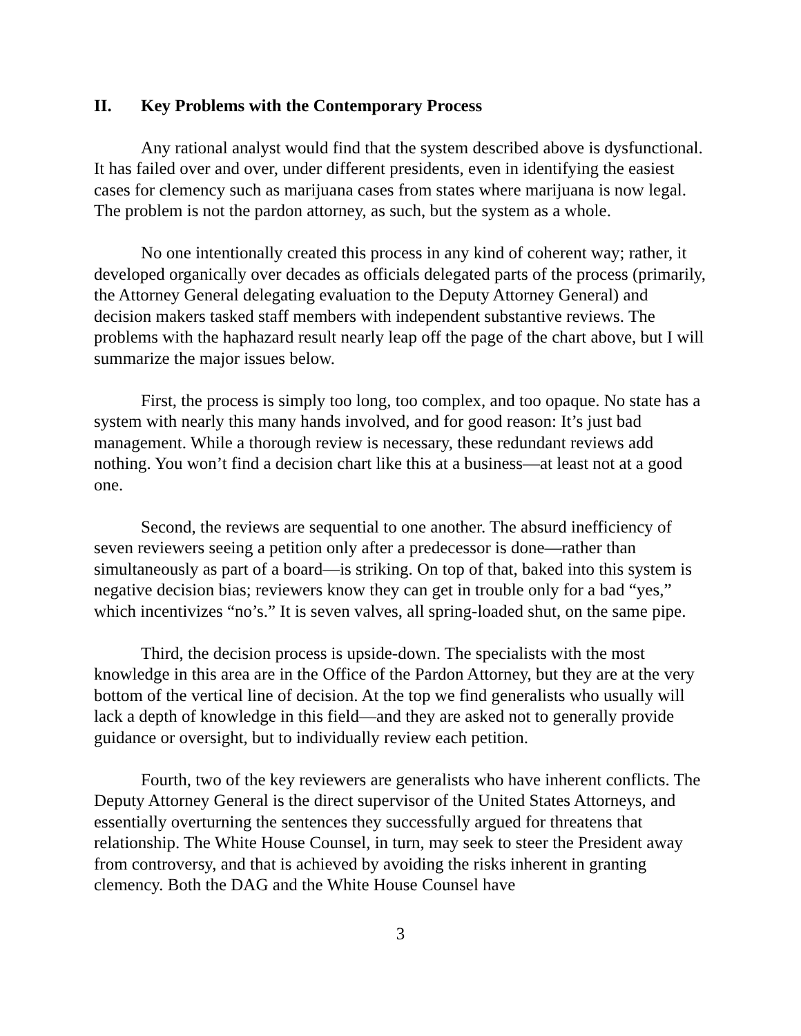II. Key Problems with the Contemporary Process
Any rational analyst would find that the system described above is dysfunctional. It has failed over and over, under different presidents, even in identifying the easiest cases for clemency such as marijuana cases from states where marijuana is now legal. The problem is not the pardon attorney, as such, but the system as a whole.
No one intentionally created this process in any kind of coherent way; rather, it developed organically over decades as officials delegated parts of the process (primarily, the Attorney General delegating evaluation to the Deputy Attorney General) and decision makers tasked staff members with independent substantive reviews. The problems with the haphazard result nearly leap off the page of the chart above, but I will summarize the major issues below.
First, the process is simply too long, too complex, and too opaque. No state has a system with nearly this many hands involved, and for good reason: It’s just bad management. While a thorough review is necessary, these redundant reviews add nothing. You won’t find a decision chart like this at a business—at least not at a good one.
Second, the reviews are sequential to one another. The absurd inefficiency of seven reviewers seeing a petition only after a predecessor is done—rather than simultaneously as part of a board—is striking. On top of that, baked into this system is negative decision bias; reviewers know they can get in trouble only for a bad “yes,” which incentivizes “no’s.” It is seven valves, all spring-loaded shut, on the same pipe.
Third, the decision process is upside-down. The specialists with the most knowledge in this area are in the Office of the Pardon Attorney, but they are at the very bottom of the vertical line of decision. At the top we find generalists who usually will lack a depth of knowledge in this field—and they are asked not to generally provide guidance or oversight, but to individually review each petition.
Fourth, two of the key reviewers are generalists who have inherent conflicts. The Deputy Attorney General is the direct supervisor of the United States Attorneys, and essentially overturning the sentences they successfully argued for threatens that relationship. The White House Counsel, in turn, may seek to steer the President away from controversy, and that is achieved by avoiding the risks inherent in granting clemency. Both the DAG and the White House Counsel have
3